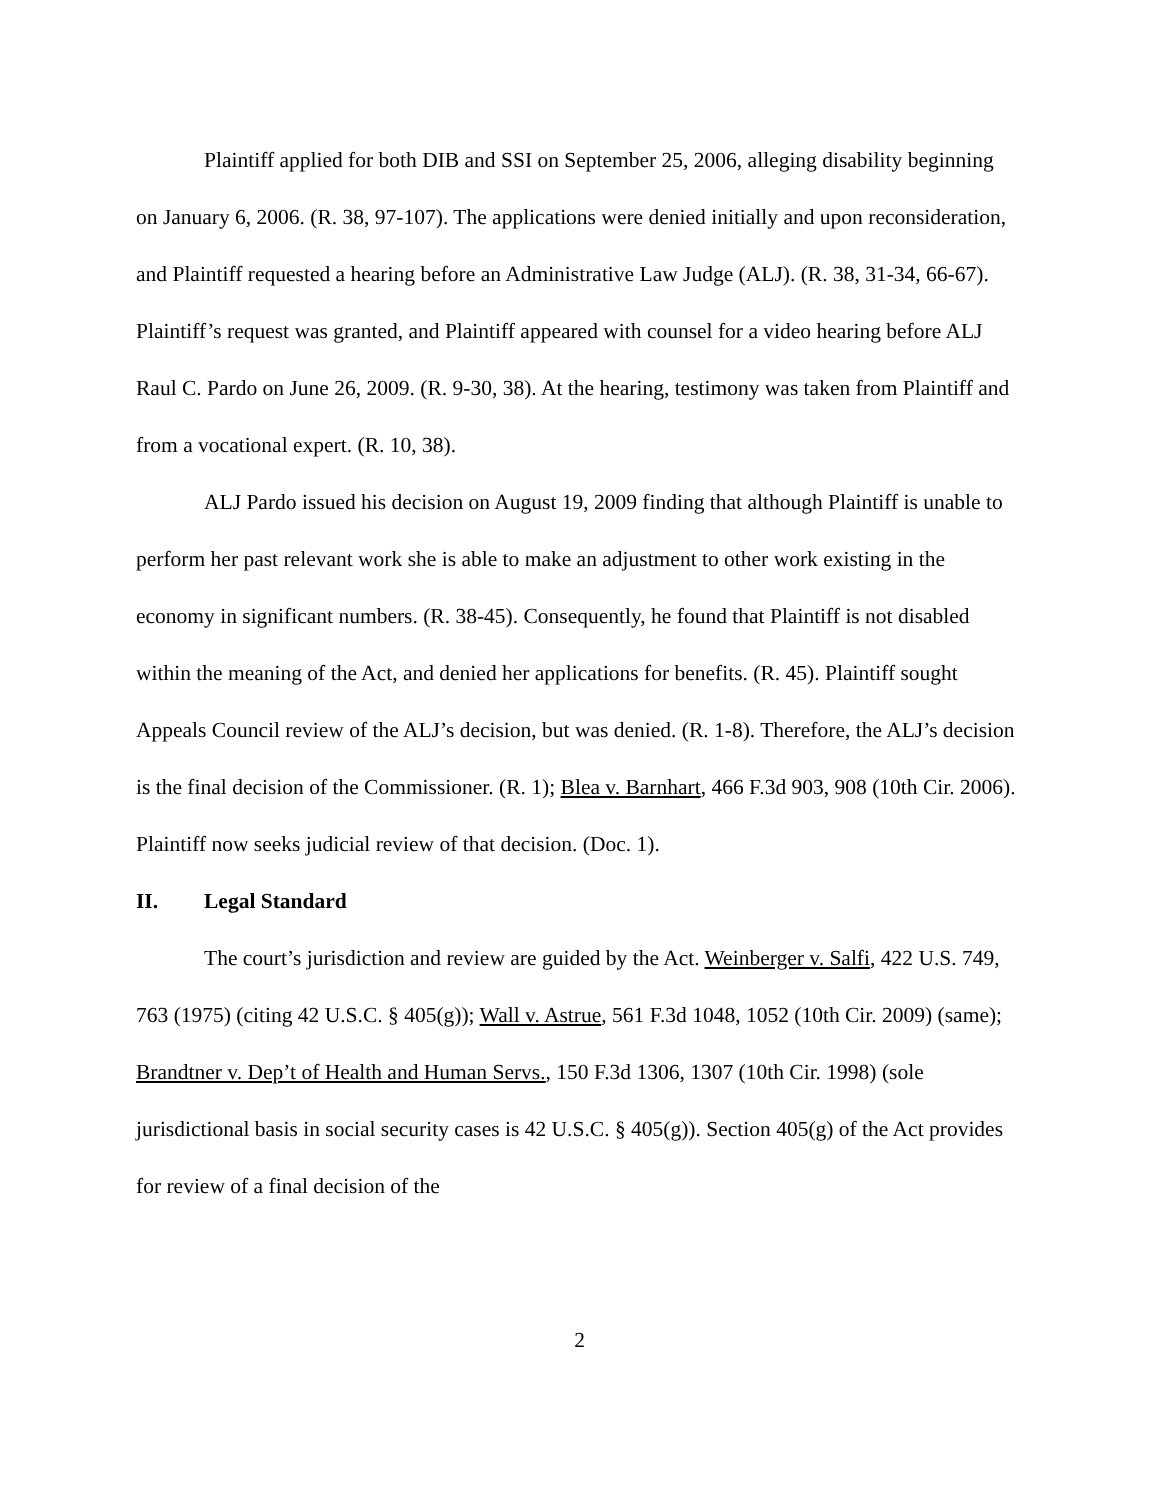Plaintiff applied for both DIB and SSI on September 25, 2006, alleging disability beginning on January 6, 2006. (R. 38, 97-107). The applications were denied initially and upon reconsideration, and Plaintiff requested a hearing before an Administrative Law Judge (ALJ). (R. 38, 31-34, 66-67). Plaintiff’s request was granted, and Plaintiff appeared with counsel for a video hearing before ALJ Raul C. Pardo on June 26, 2009. (R. 9-30, 38). At the hearing, testimony was taken from Plaintiff and from a vocational expert. (R. 10, 38).
ALJ Pardo issued his decision on August 19, 2009 finding that although Plaintiff is unable to perform her past relevant work she is able to make an adjustment to other work existing in the economy in significant numbers. (R. 38-45). Consequently, he found that Plaintiff is not disabled within the meaning of the Act, and denied her applications for benefits. (R. 45). Plaintiff sought Appeals Council review of the ALJ’s decision, but was denied. (R. 1-8). Therefore, the ALJ’s decision is the final decision of the Commissioner. (R. 1); Blea v. Barnhart, 466 F.3d 903, 908 (10th Cir. 2006). Plaintiff now seeks judicial review of that decision. (Doc. 1).
II. Legal Standard
The court’s jurisdiction and review are guided by the Act. Weinberger v. Salfi, 422 U.S. 749, 763 (1975) (citing 42 U.S.C. § 405(g)); Wall v. Astrue, 561 F.3d 1048, 1052 (10th Cir. 2009) (same); Brandtner v. Dep’t of Health and Human Servs., 150 F.3d 1306, 1307 (10th Cir. 1998) (sole jurisdictional basis in social security cases is 42 U.S.C. § 405(g)). Section 405(g) of the Act provides for review of a final decision of the
2